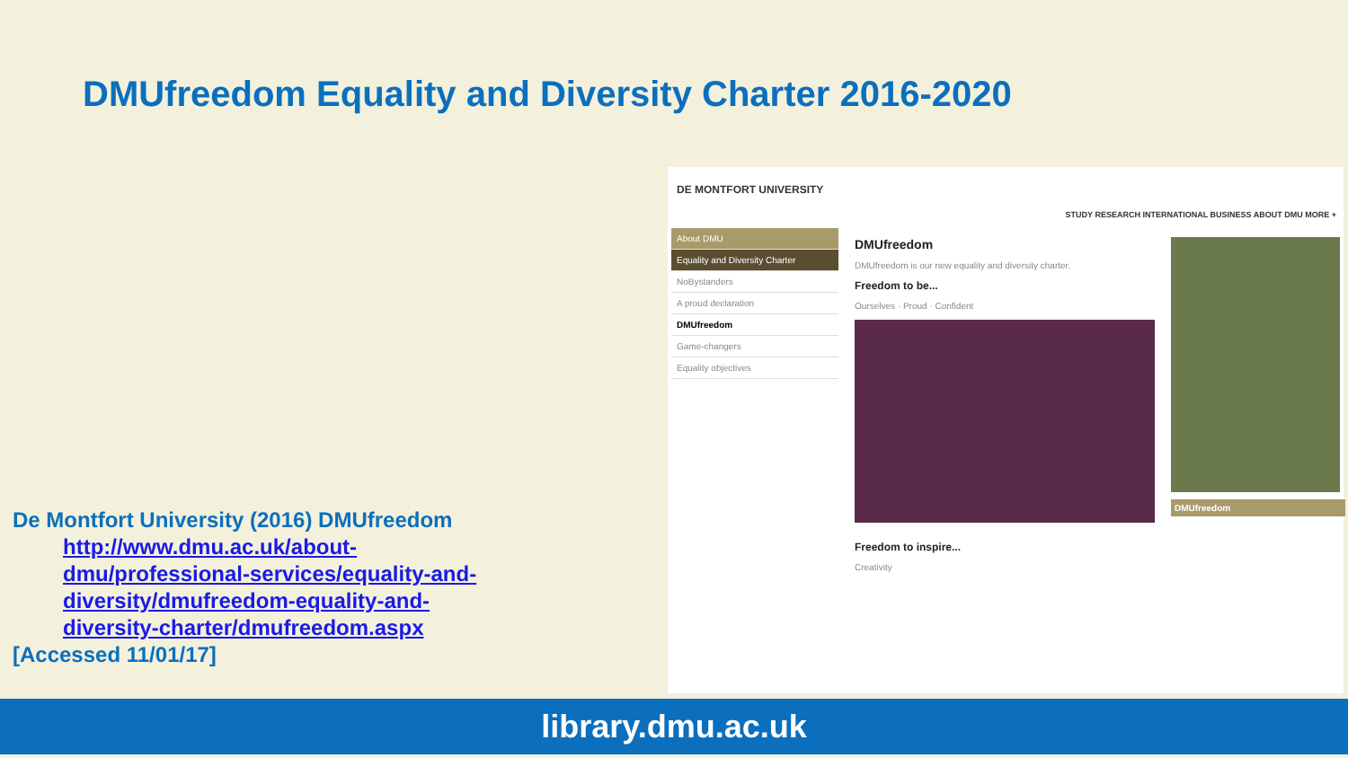DMUfreedom Equality and Diversity Charter 2016-2020
DE MONTFORT UNIVERSITY
STUDY RESEARCH INTERNATIONAL BUSINESS ABOUT DMU MORE +
About DMU
Equality and Diversity Charter
NoBystanders
A proud declaration
DMUfreedom
Game-changers
Equality objectives
DMUfreedom
DMUfreedom is our new equality and diversity charter.
Freedom to be...
Ourselves · Proud · Confident
Freedom to inspire...
Creativity
DMUfreedom
De Montfort University (2016) DMUfreedom
http://www.dmu.ac.uk/about-dmu/professional-services/equality-and-diversity/dmufreedom-equality-and-diversity-charter/dmufreedom.aspx
[Accessed 11/01/17]
library.dmu.ac.uk